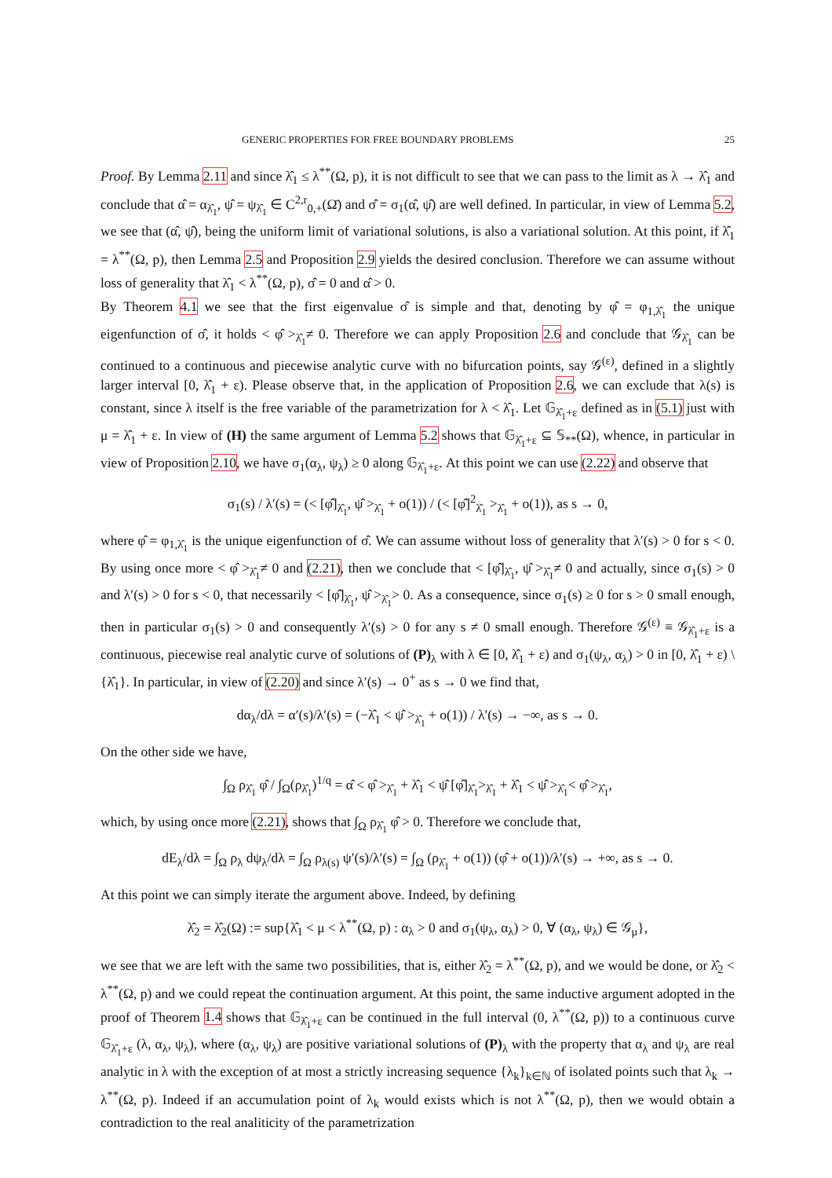GENERIC PROPERTIES FOR FREE BOUNDARY PROBLEMS 25
Proof. By Lemma 2.11 and since λ̂<sub>1</sub> ≤ λ<sup>**</sup>(Ω, p), it is not difficult to see that we can pass to the limit as λ → λ̂<sub>1</sub> and conclude that α̂ = α<sub>λ̂<sub>1</sub></sub>, ψ̂ = ψ<sub>λ̂<sub>1</sub></sub> ∈ C<sup>2,r</sup><sub>0,+</sub>(Ω̄) and σ̂ = σ<sub>1</sub>(α̂, ψ̂) are well defined. In particular, in view of Lemma 5.2, we see that (α̂, ψ̂), being the uniform limit of variational solutions, is also a variational solution. At this point, if λ̂<sub>1</sub> = λ<sup>**</sup>(Ω, p), then Lemma 2.5 and Proposition 2.9 yields the desired conclusion. Therefore we can assume without loss of generality that λ̂<sub>1</sub> < λ<sup>**</sup>(Ω, p), σ̂ = 0 and α̂ > 0.
By Theorem 4.1 we see that the first eigenvalue σ̂ is simple and that, denoting by φ̂ = φ<sub>1,λ̂<sub>1</sub></sub> the unique eigenfunction of σ̂, it holds < φ̂ ><sub>λ̂<sub>1</sub></sub>≠ 0. Therefore we can apply Proposition 2.6 and conclude that 𝒢<sub>λ̂<sub>1</sub></sub> can be continued to a continuous and piecewise analytic curve with no bifurcation points, say 𝒢<sup>(ε)</sup>, defined in a slightly larger interval [0, λ̂<sub>1</sub> + ε). Please observe that, in the application of Proposition 2.6, we can exclude that λ(s) is constant, since λ itself is the free variable of the parametrization for λ < λ̂<sub>1</sub>. Let 𝔾<sub>λ̂<sub>1</sub>+ε</sub> defined as in (5.1) just with μ = λ̂<sub>1</sub> + ε. In view of (H) the same argument of Lemma 5.2 shows that 𝔾<sub>λ̂<sub>1</sub>+ε</sub> ⊆ 𝕊<sub>**</sub>(Ω), whence, in particular in view of Proposition 2.10, we have σ<sub>1</sub>(α<sub>λ</sub>, ψ<sub>λ</sub>) ≥ 0 along 𝔾<sub>λ̂<sub>1</sub>+ε</sub>. At this point we can use (2.22) and observe that
σ<sub>1</sub>(s) / λ′(s) = (< [φ̂]<sub>λ̂<sub>1</sub></sub>, ψ̂ ><sub>λ̂<sub>1</sub></sub> + o(1)) / (< [φ̂]<sup>2</sup><sub>λ̂<sub>1</sub></sub> ><sub>λ̂<sub>1</sub></sub> + o(1)), as s → 0,
where φ̂ = φ<sub>1,λ̂<sub>1</sub></sub> is the unique eigenfunction of σ̂. We can assume without loss of generality that λ′(s) > 0 for s < 0. By using once more < φ̂ ><sub>λ̂<sub>1</sub></sub>≠ 0 and (2.21), then we conclude that < [φ̂]<sub>λ̂<sub>1</sub></sub>, ψ̂ ><sub>λ̂<sub>1</sub></sub>≠ 0 and actually, since σ<sub>1</sub>(s) > 0 and λ′(s) > 0 for s < 0, that necessarily < [φ̂]<sub>λ̂<sub>1</sub></sub>, ψ̂ ><sub>λ̂<sub>1</sub></sub>> 0. As a consequence, since σ<sub>1</sub>(s) ≥ 0 for s > 0 small enough, then in particular σ<sub>1</sub>(s) > 0 and consequently λ′(s) > 0 for any s ≠ 0 small enough. Therefore 𝒢<sup>(ε)</sup> ≡ 𝒢<sub>λ̂<sub>1</sub>+ε</sub> is a continuous, piecewise real analytic curve of solutions of (P)<sub>λ</sub> with λ ∈ [0, λ̂<sub>1</sub> + ε) and σ<sub>1</sub>(ψ<sub>λ</sub>, α<sub>λ</sub>) > 0 in [0, λ̂<sub>1</sub> + ε) \ {λ̂<sub>1</sub>}. In particular, in view of (2.20) and since λ′(s) → 0<sup>+</sup> as s → 0 we find that,
dα<sub>λ</sub>/dλ = α′(s)/λ′(s) = (−λ̂<sub>1</sub> < ψ̂ ><sub>λ̂<sub>1</sub></sub> + o(1)) / λ′(s) → −∞, as s → 0.
On the other side we have,
∫<sub>Ω</sub> ρ<sub>λ̂<sub>1</sub></sub> φ̂ / ∫<sub>Ω</sub>(ρ<sub>λ̂<sub>1</sub></sub>)<sup>1/q</sup> = α̂ < φ̂ ><sub>λ̂<sub>1</sub></sub> + λ̂<sub>1</sub> < ψ̂ [φ̂]<sub>λ̂<sub>1</sub></sub>><sub>λ̂<sub>1</sub></sub> + λ̂<sub>1</sub> < ψ̂ ><sub>λ̂<sub>1</sub></sub>< φ̂ ><sub>λ̂<sub>1</sub></sub>,
which, by using once more (2.21), shows that ∫<sub>Ω</sub> ρ<sub>λ̂<sub>1</sub></sub> φ̂ > 0. Therefore we conclude that,
dE<sub>λ</sub>/dλ = ∫<sub>Ω</sub> ρ<sub>λ</sub> dψ<sub>λ</sub>/dλ = ∫<sub>Ω</sub> ρ<sub>λ(s)</sub> ψ′(s)/λ′(s) = ∫<sub>Ω</sub> (ρ<sub>λ̂<sub>1</sub></sub> + o(1)) (φ̂ + o(1))/λ′(s) → +∞, as s → 0.
At this point we can simply iterate the argument above. Indeed, by defining
λ̂<sub>2</sub> = λ̂<sub>2</sub>(Ω) := sup{λ̂<sub>1</sub> < μ < λ<sup>**</sup>(Ω, p) : α<sub>λ</sub> > 0 and σ<sub>1</sub>(ψ<sub>λ</sub>, α<sub>λ</sub>) > 0, ∀ (α<sub>λ</sub>, ψ<sub>λ</sub>) ∈ 𝒢<sub>μ</sub>},
we see that we are left with the same two possibilities, that is, either λ̂<sub>2</sub> = λ<sup>**</sup>(Ω, p), and we would be done, or λ̂<sub>2</sub> < λ<sup>**</sup>(Ω, p) and we could repeat the continuation argument. At this point, the same inductive argument adopted in the proof of Theorem 1.4 shows that 𝔾<sub>λ̂<sub>1</sub>+ε</sub> can be continued in the full interval (0, λ<sup>**</sup>(Ω, p)) to a continuous curve 𝔾<sub>λ̂<sub>1</sub>+ε</sub> (λ, α<sub>λ</sub>, ψ<sub>λ</sub>), where (α<sub>λ</sub>, ψ<sub>λ</sub>) are positive variational solutions of (P)<sub>λ</sub> with the property that α<sub>λ</sub> and ψ<sub>λ</sub> are real analytic in λ with the exception of at most a strictly increasing sequence {λ<sub>k</sub>}<sub>k∈ℕ</sub> of isolated points such that λ<sub>k</sub> → λ<sup>**</sup>(Ω, p). Indeed if an accumulation point of λ<sub>k</sub> would exists which is not λ<sup>**</sup>(Ω, p), then we would obtain a contradiction to the real analiticity of the parametrization